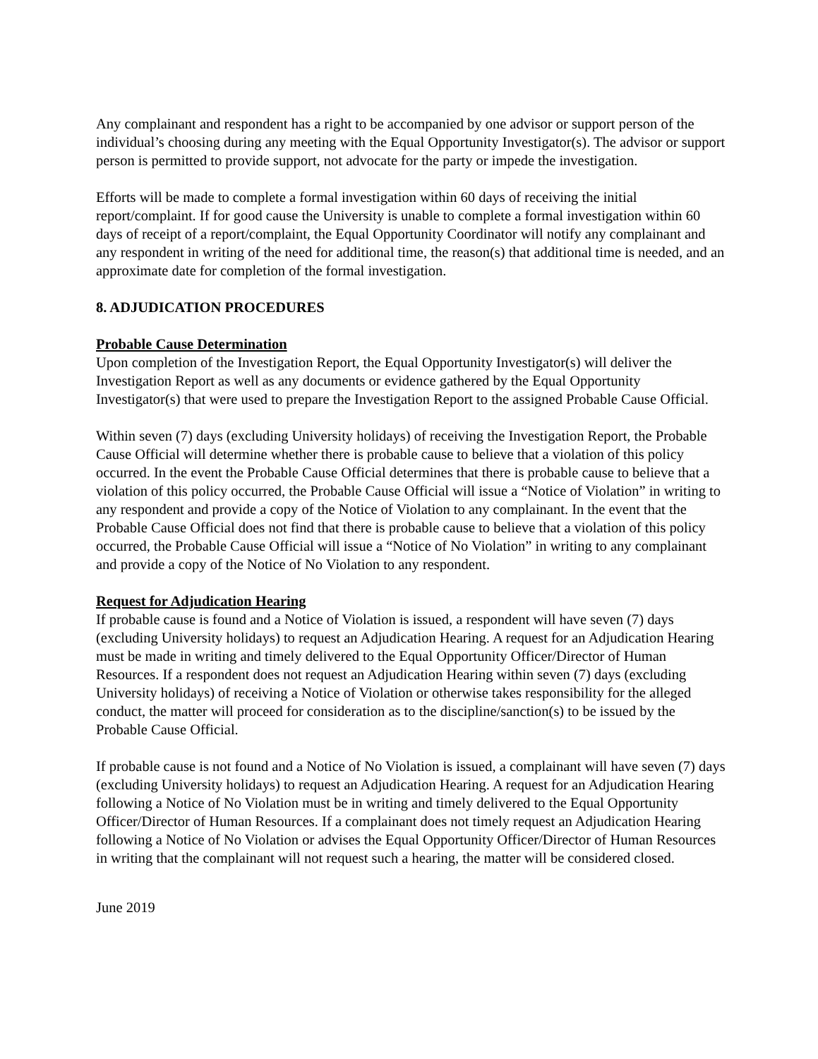Any complainant and respondent has a right to be accompanied by one advisor or support person of the individual’s choosing during any meeting with the Equal Opportunity Investigator(s). The advisor or support person is permitted to provide support, not advocate for the party or impede the investigation.
Efforts will be made to complete a formal investigation within 60 days of receiving the initial report/complaint. If for good cause the University is unable to complete a formal investigation within 60 days of receipt of a report/complaint, the Equal Opportunity Coordinator will notify any complainant and any respondent in writing of the need for additional time, the reason(s) that additional time is needed, and an approximate date for completion of the formal investigation.
8. ADJUDICATION PROCEDURES
Probable Cause Determination
Upon completion of the Investigation Report, the Equal Opportunity Investigator(s) will deliver the Investigation Report as well as any documents or evidence gathered by the Equal Opportunity Investigator(s) that were used to prepare the Investigation Report to the assigned Probable Cause Official.
Within seven (7) days (excluding University holidays) of receiving the Investigation Report, the Probable Cause Official will determine whether there is probable cause to believe that a violation of this policy occurred. In the event the Probable Cause Official determines that there is probable cause to believe that a violation of this policy occurred, the Probable Cause Official will issue a “Notice of Violation” in writing to any respondent and provide a copy of the Notice of Violation to any complainant. In the event that the Probable Cause Official does not find that there is probable cause to believe that a violation of this policy occurred, the Probable Cause Official will issue a “Notice of No Violation” in writing to any complainant and provide a copy of the Notice of No Violation to any respondent.
Request for Adjudication Hearing
If probable cause is found and a Notice of Violation is issued, a respondent will have seven (7) days (excluding University holidays) to request an Adjudication Hearing. A request for an Adjudication Hearing must be made in writing and timely delivered to the Equal Opportunity Officer/Director of Human Resources. If a respondent does not request an Adjudication Hearing within seven (7) days (excluding University holidays) of receiving a Notice of Violation or otherwise takes responsibility for the alleged conduct, the matter will proceed for consideration as to the discipline/sanction(s) to be issued by the Probable Cause Official.
If probable cause is not found and a Notice of No Violation is issued, a complainant will have seven (7) days (excluding University holidays) to request an Adjudication Hearing. A request for an Adjudication Hearing following a Notice of No Violation must be in writing and timely delivered to the Equal Opportunity Officer/Director of Human Resources. If a complainant does not timely request an Adjudication Hearing following a Notice of No Violation or advises the Equal Opportunity Officer/Director of Human Resources in writing that the complainant will not request such a hearing, the matter will be considered closed.
June 2019